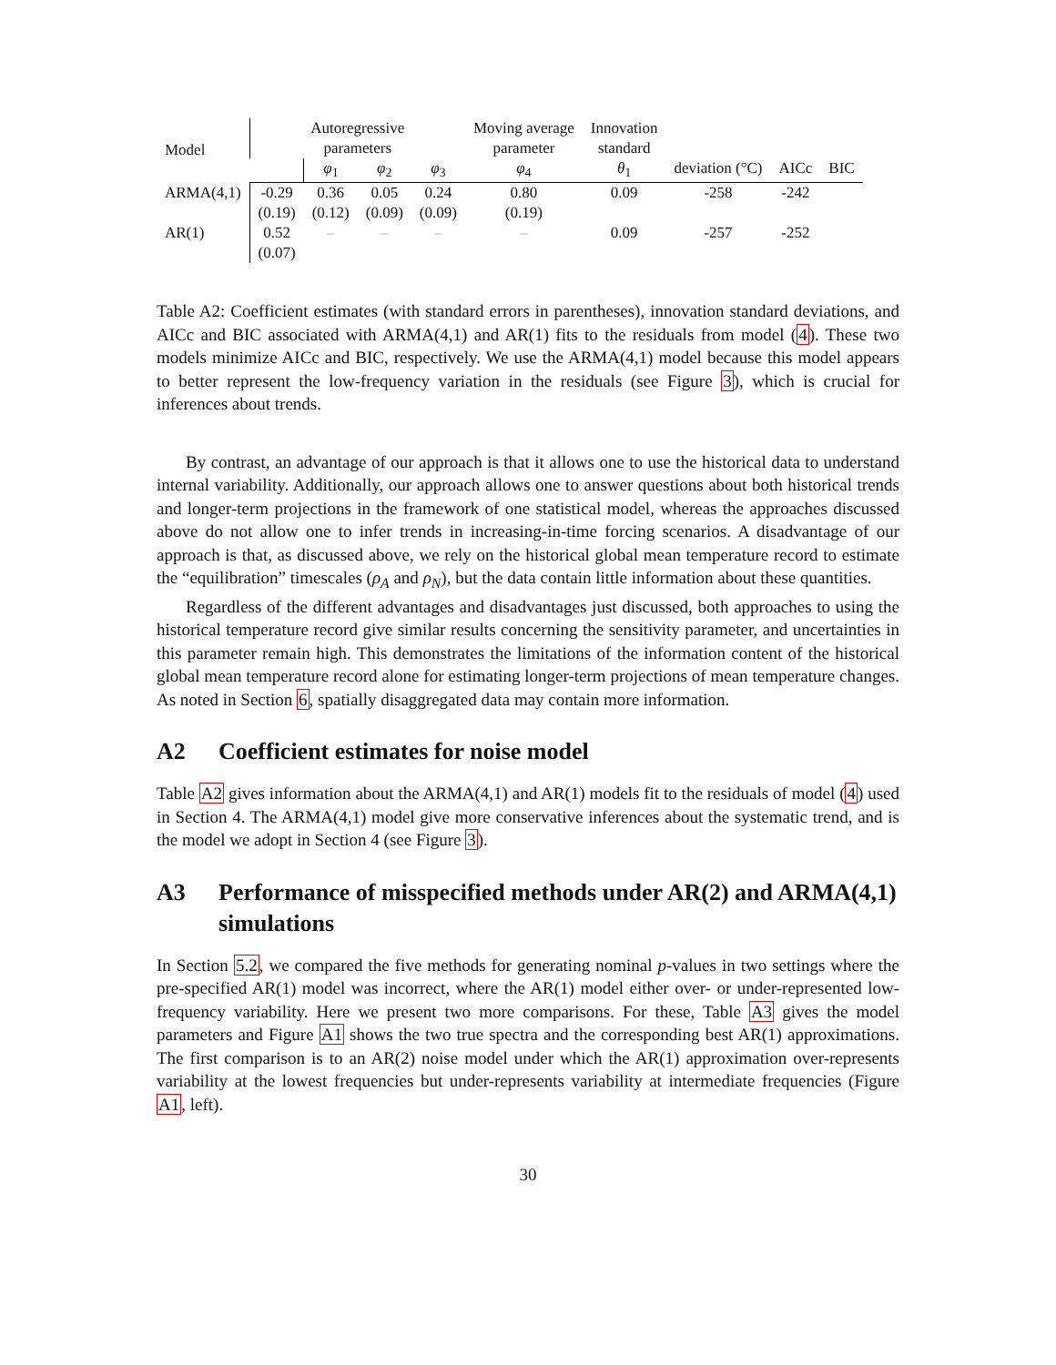| Model | Autoregressive parameters | | | | Moving average parameter | Innovation standard | | | |
| --- | --- | --- | --- | --- | --- | --- | --- | --- | --- |
| | | φ<sub>1</sub> | φ<sub>2</sub> | φ<sub>3</sub> | φ<sub>4</sub> | θ<sub>1</sub> | deviation (°C) | AICc | BIC |
| ARMA(4,1) | -0.29 (0.19) | 0.36 (0.12) | 0.05 (0.09) | 0.24 (0.09) | 0.80 (0.19) | 0.09 | -258 | -242 | |
| AR(1) | 0.52 (0.07) | – | – | – | – | 0.09 | -257 | -252 | |
Table A2: Coefficient estimates (with standard errors in parentheses), innovation standard deviations, and AICc and BIC associated with ARMA(4,1) and AR(1) fits to the residuals from model (4). These two models minimize AICc and BIC, respectively. We use the ARMA(4,1) model because this model appears to better represent the low-frequency variation in the residuals (see Figure 3), which is crucial for inferences about trends.
By contrast, an advantage of our approach is that it allows one to use the historical data to understand internal variability. Additionally, our approach allows one to answer questions about both historical trends and longer-term projections in the framework of one statistical model, whereas the approaches discussed above do not allow one to infer trends in increasing-in-time forcing scenarios. A disadvantage of our approach is that, as discussed above, we rely on the historical global mean temperature record to estimate the “equilibration” timescales (ρ<sub>A</sub> and ρ<sub>N</sub>), but the data contain little information about these quantities.
Regardless of the different advantages and disadvantages just discussed, both approaches to using the historical temperature record give similar results concerning the sensitivity parameter, and uncertainties in this parameter remain high. This demonstrates the limitations of the information content of the historical global mean temperature record alone for estimating longer-term projections of mean temperature changes. As noted in Section 6, spatially disaggregated data may contain more information.
A2 Coefficient estimates for noise model
Table A2 gives information about the ARMA(4,1) and AR(1) models fit to the residuals of model (4) used in Section 4. The ARMA(4,1) model give more conservative inferences about the systematic trend, and is the model we adopt in Section 4 (see Figure 3).
A3 Performance of misspecified methods under AR(2) and ARMA(4,1) simulations
In Section 5.2, we compared the five methods for generating nominal p-values in two settings where the pre-specified AR(1) model was incorrect, where the AR(1) model either over- or under-represented low-frequency variability. Here we present two more comparisons. For these, Table A3 gives the model parameters and Figure A1 shows the two true spectra and the corresponding best AR(1) approximations. The first comparison is to an AR(2) noise model under which the AR(1) approximation over-represents variability at the lowest frequencies but under-represents variability at intermediate frequencies (Figure A1, left).
30